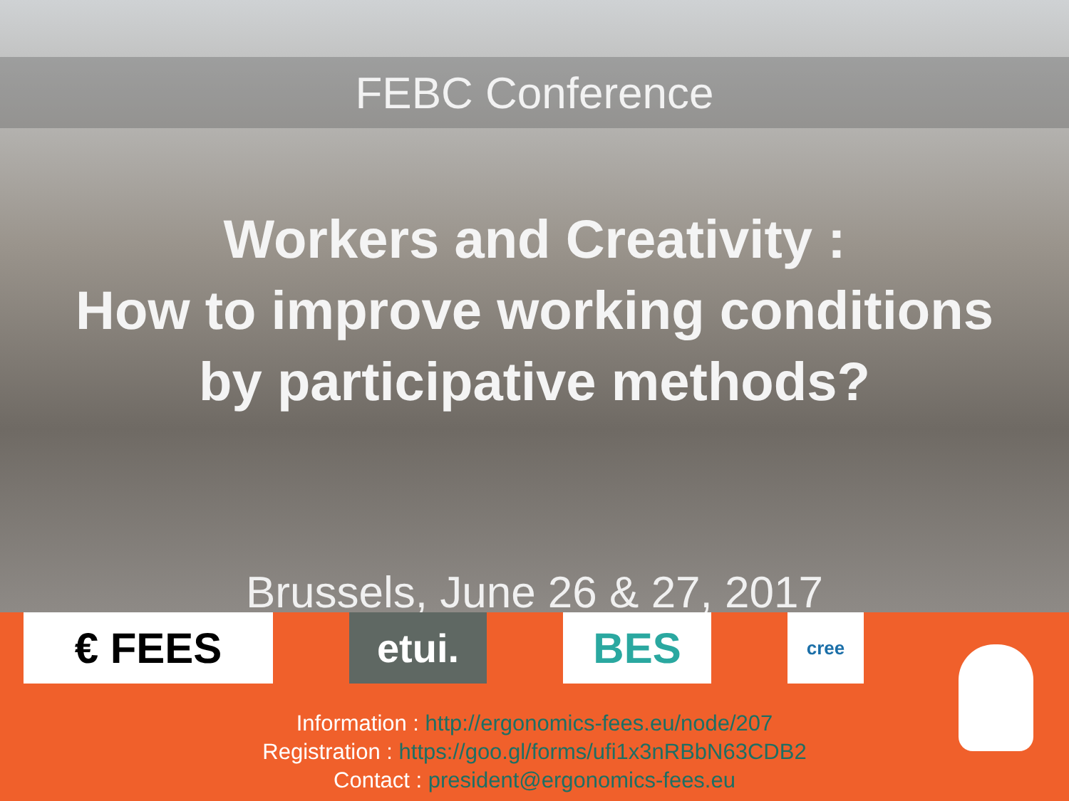FEBC Conference
Workers and Creativity :
How to improve working conditions
by participative methods?
Brussels, June 26 & 27, 2017
€ FEES etui. BES
cree
Information : http://ergonomics-fees.eu/node/207
Registration : https://goo.gl/forms/ufi1x3nRBbN63CDB2
Contact : president@ergonomics-fees.eu